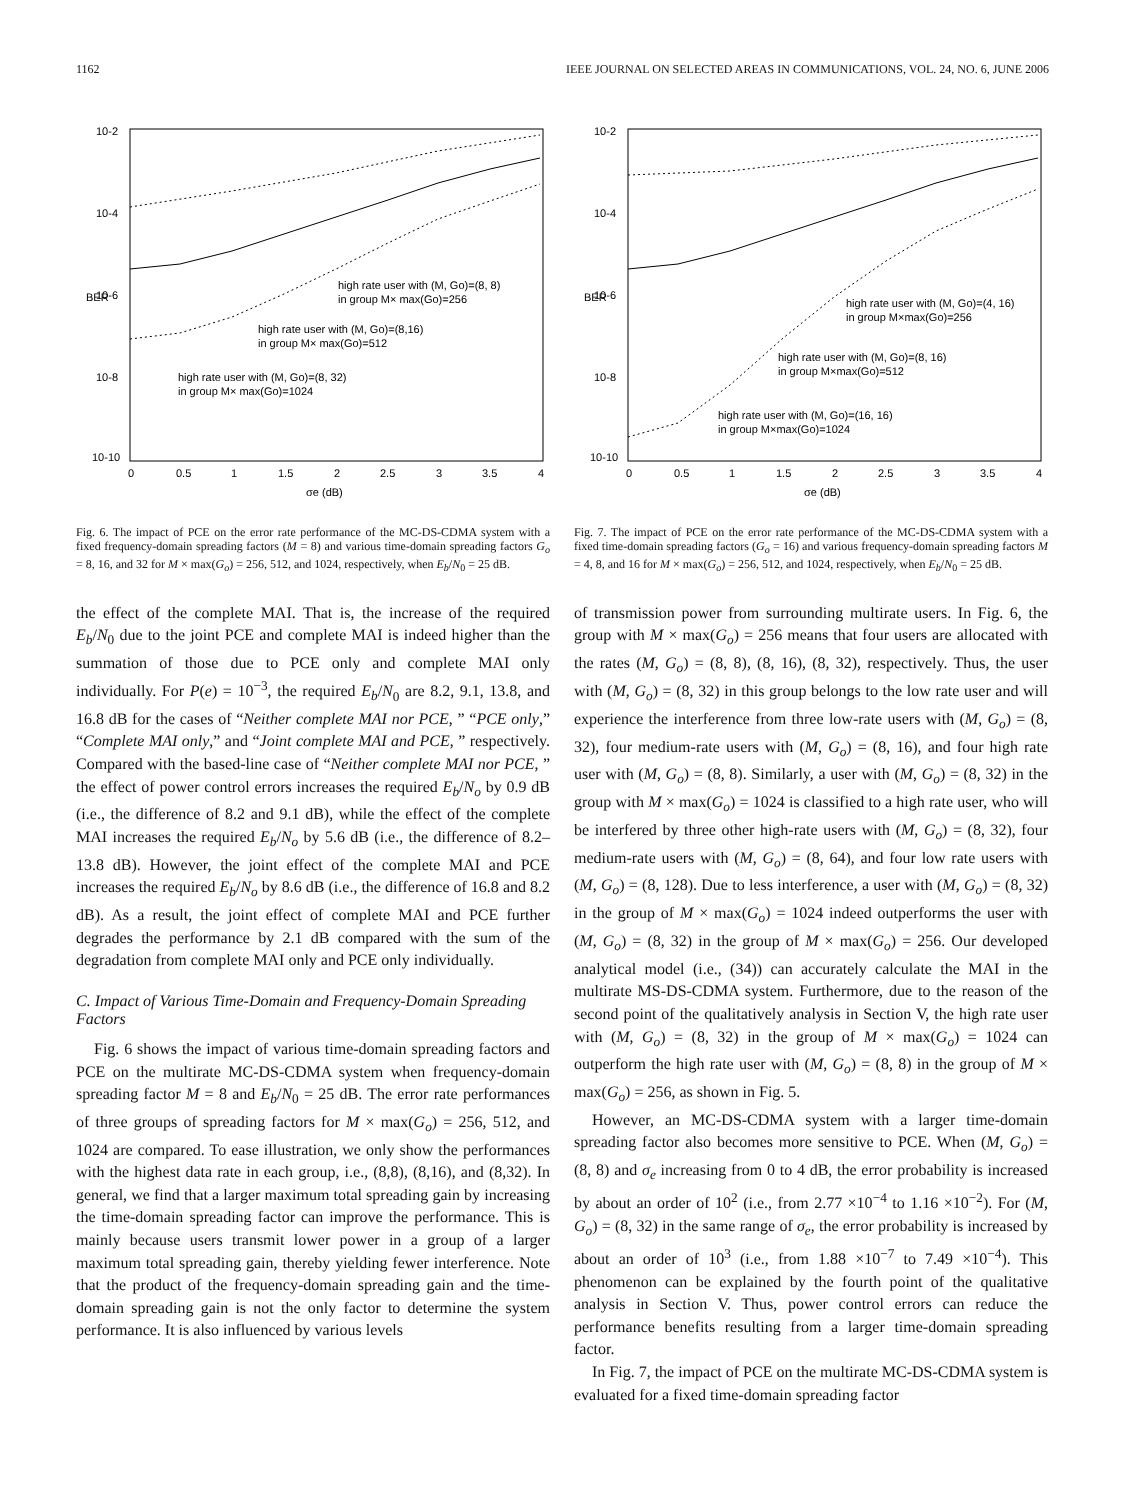1162 IEEE JOURNAL ON SELECTED AREAS IN COMMUNICATIONS, VOL. 24, NO. 6, JUNE 2006
10-2
10-4
10-6
10-8
10-10
0
0.5
1
1.5
2
2.5
3
3.5
4
σe (dB)
BER
high rate user with (M, Go)=(8, 8)
in group M× max(Go)=256
high rate user with (M, Go)=(8,16)
in group M× max(Go)=512
high rate user with (M, Go)=(8, 32)
in group M× max(Go)=1024
Fig. 6. The impact of PCE on the error rate performance of the MC-DS-CDMA system with a fixed frequency-domain spreading factors (M = 8) and various time-domain spreading factors G<sub>o</sub> = 8, 16, and 32 for M × max(G<sub>o</sub>) = 256, 512, and 1024, respectively, when E<sub>b</sub>/N<sub>0</sub> = 25 dB.
10-2
10-4
10-6
10-8
10-10
0
0.5
1
1.5
2
2.5
3
3.5
4
σe (dB)
BER
high rate user with (M, Go)=(4, 16)
in group M×max(Go)=256
high rate user with (M, Go)=(8, 16)
in group M×max(Go)=512
high rate user with (M, Go)=(16, 16)
in group M×max(Go)=1024
Fig. 7. The impact of PCE on the error rate performance of the MC-DS-CDMA system with a fixed time-domain spreading factors (G<sub>o</sub> = 16) and various frequency-domain spreading factors M = 4, 8, and 16 for M × max(G<sub>o</sub>) = 256, 512, and 1024, respectively, when E<sub>b</sub>/N<sub>0</sub> = 25 dB.
the effect of the complete MAI. That is, the increase of the required E<sub>b</sub>/N<sub>0</sub> due to the joint PCE and complete MAI is indeed higher than the summation of those due to PCE only and complete MAI only individually. For P(e) = 10<sup>−3</sup>, the required E<sub>b</sub>/N<sub>0</sub> are 8.2, 9.1, 13.8, and 16.8 dB for the cases of “Neither complete MAI nor PCE, ” “PCE only,” “Complete MAI only,” and “Joint complete MAI and PCE, ” respectively. Compared with the based-line case of “Neither complete MAI nor PCE, ” the effect of power control errors increases the required E<sub>b</sub>/N<sub>o</sub> by 0.9 dB (i.e., the difference of 8.2 and 9.1 dB), while the effect of the complete MAI increases the required E<sub>b</sub>/N<sub>o</sub> by 5.6 dB (i.e., the difference of 8.2–13.8 dB). However, the joint effect of the complete MAI and PCE increases the required E<sub>b</sub>/N<sub>o</sub> by 8.6 dB (i.e., the difference of 16.8 and 8.2 dB). As a result, the joint effect of complete MAI and PCE further degrades the performance by 2.1 dB compared with the sum of the degradation from complete MAI only and PCE only individually.
C. Impact of Various Time-Domain and Frequency-Domain Spreading Factors
Fig. 6 shows the impact of various time-domain spreading factors and PCE on the multirate MC-DS-CDMA system when frequency-domain spreading factor M = 8 and E<sub>b</sub>/N<sub>0</sub> = 25 dB. The error rate performances of three groups of spreading factors for M × max(G<sub>o</sub>) = 256, 512, and 1024 are compared. To ease illustration, we only show the performances with the highest data rate in each group, i.e., (8,8), (8,16), and (8,32). In general, we find that a larger maximum total spreading gain by increasing the time-domain spreading factor can improve the performance. This is mainly because users transmit lower power in a group of a larger maximum total spreading gain, thereby yielding fewer interference. Note that the product of the frequency-domain spreading gain and the time-domain spreading gain is not the only factor to determine the system performance. It is also influenced by various levels
of transmission power from surrounding multirate users. In Fig. 6, the group with M × max(G<sub>o</sub>) = 256 means that four users are allocated with the rates (M, G<sub>o</sub>) = (8, 8), (8, 16), (8, 32), respectively. Thus, the user with (M, G<sub>o</sub>) = (8, 32) in this group belongs to the low rate user and will experience the interference from three low-rate users with (M, G<sub>o</sub>) = (8, 32), four medium-rate users with (M, G<sub>o</sub>) = (8, 16), and four high rate user with (M, G<sub>o</sub>) = (8, 8). Similarly, a user with (M, G<sub>o</sub>) = (8, 32) in the group with M × max(G<sub>o</sub>) = 1024 is classified to a high rate user, who will be interfered by three other high-rate users with (M, G<sub>o</sub>) = (8, 32), four medium-rate users with (M, G<sub>o</sub>) = (8, 64), and four low rate users with (M, G<sub>o</sub>) = (8, 128). Due to less interference, a user with (M, G<sub>o</sub>) = (8, 32) in the group of M × max(G<sub>o</sub>) = 1024 indeed outperforms the user with (M, G<sub>o</sub>) = (8, 32) in the group of M × max(G<sub>o</sub>) = 256. Our developed analytical model (i.e., (34)) can accurately calculate the MAI in the multirate MS-DS-CDMA system. Furthermore, due to the reason of the second point of the qualitatively analysis in Section V, the high rate user with (M, G<sub>o</sub>) = (8, 32) in the group of M × max(G<sub>o</sub>) = 1024 can outperform the high rate user with (M, G<sub>o</sub>) = (8, 8) in the group of M × max(G<sub>o</sub>) = 256, as shown in Fig. 5.
However, an MC-DS-CDMA system with a larger time-domain spreading factor also becomes more sensitive to PCE. When (M, G<sub>o</sub>) = (8, 8) and σ<sub>e</sub> increasing from 0 to 4 dB, the error probability is increased by about an order of 10<sup>2</sup> (i.e., from 2.77 ×10<sup>−4</sup> to 1.16 ×10<sup>−2</sup>). For (M, G<sub>o</sub>) = (8, 32) in the same range of σ<sub>e</sub>, the error probability is increased by about an order of 10<sup>3</sup> (i.e., from 1.88 ×10<sup>−7</sup> to 7.49 ×10<sup>−4</sup>). This phenomenon can be explained by the fourth point of the qualitative analysis in Section V. Thus, power control errors can reduce the performance benefits resulting from a larger time-domain spreading factor.
In Fig. 7, the impact of PCE on the multirate MC-DS-CDMA system is evaluated for a fixed time-domain spreading factor